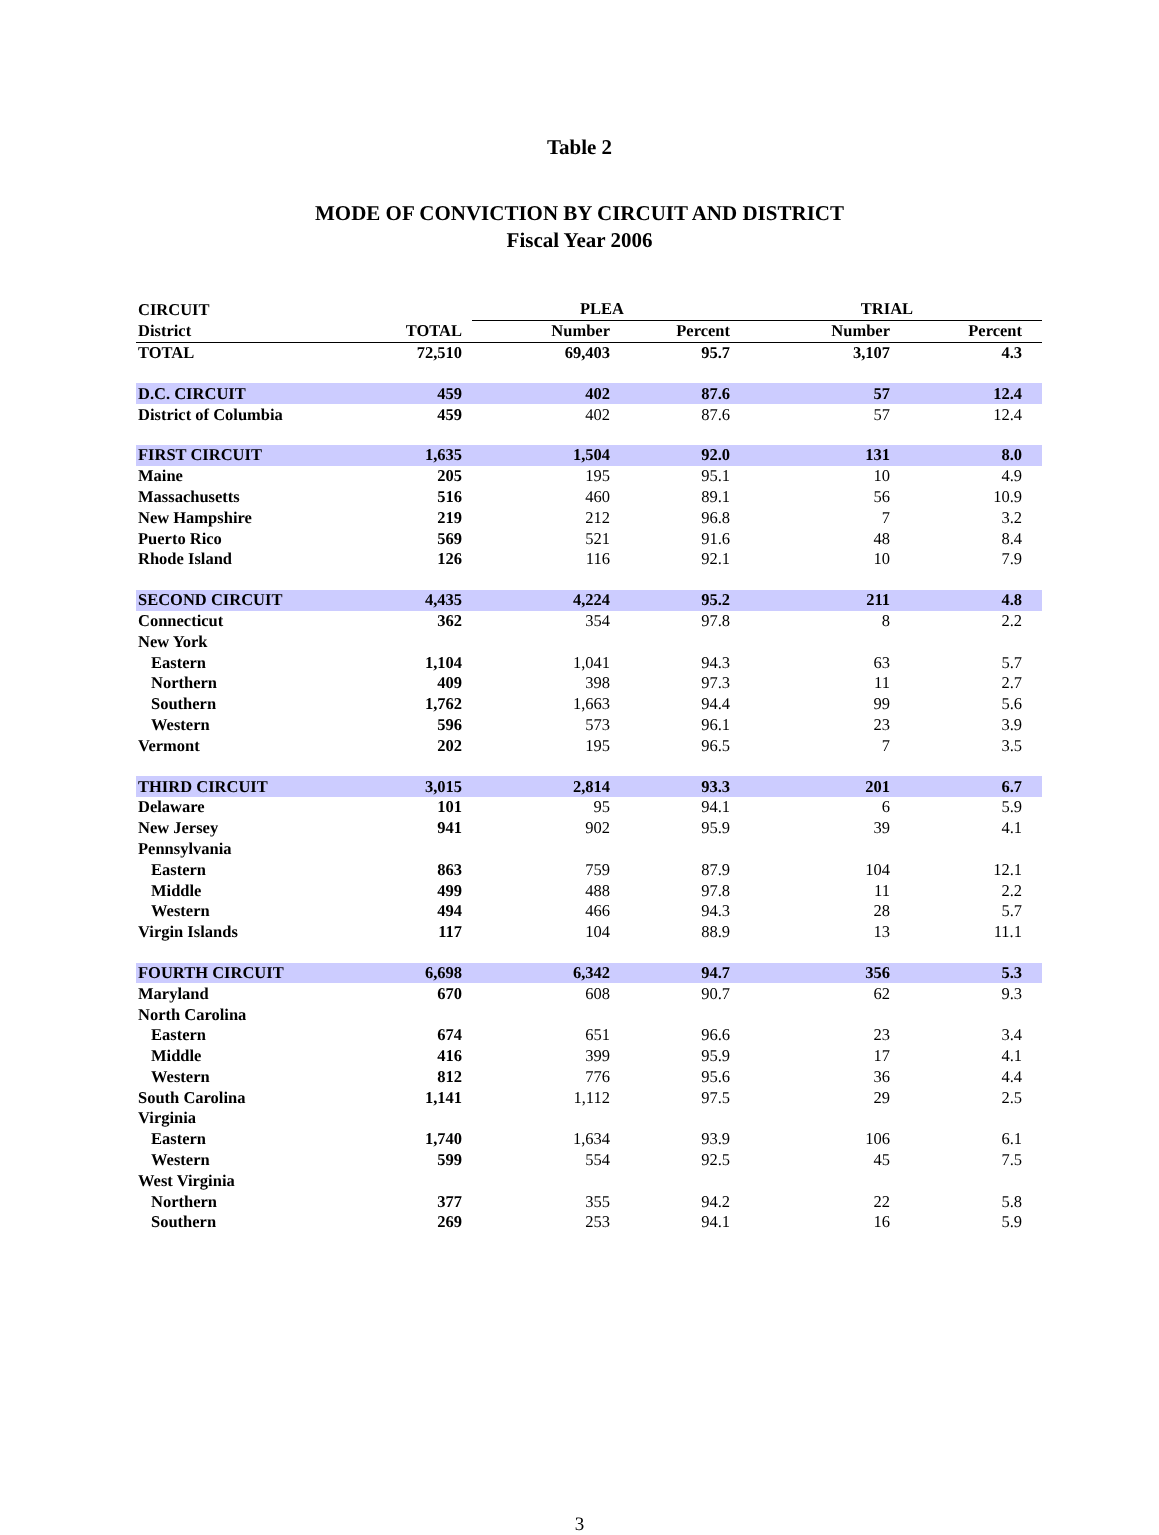Table 2
MODE OF CONVICTION BY CIRCUIT AND DISTRICT
Fiscal Year 2006
| CIRCUIT | | PLEA | | TRIAL | |
| --- | --- | --- | --- | --- | --- |
| District | TOTAL | Number | Percent | Number | Percent |
| TOTAL | 72,510 | 69,403 | 95.7 | 3,107 | 4.3 |
| D.C. CIRCUIT | 459 | 402 | 87.6 | 57 | 12.4 |
| District of Columbia | 459 | 402 | 87.6 | 57 | 12.4 |
| FIRST CIRCUIT | 1,635 | 1,504 | 92.0 | 131 | 8.0 |
| Maine | 205 | 195 | 95.1 | 10 | 4.9 |
| Massachusetts | 516 | 460 | 89.1 | 56 | 10.9 |
| New Hampshire | 219 | 212 | 96.8 | 7 | 3.2 |
| Puerto Rico | 569 | 521 | 91.6 | 48 | 8.4 |
| Rhode Island | 126 | 116 | 92.1 | 10 | 7.9 |
| SECOND CIRCUIT | 4,435 | 4,224 | 95.2 | 211 | 4.8 |
| Connecticut | 362 | 354 | 97.8 | 8 | 2.2 |
| New York | | | | | |
| Eastern | 1,104 | 1,041 | 94.3 | 63 | 5.7 |
| Northern | 409 | 398 | 97.3 | 11 | 2.7 |
| Southern | 1,762 | 1,663 | 94.4 | 99 | 5.6 |
| Western | 596 | 573 | 96.1 | 23 | 3.9 |
| Vermont | 202 | 195 | 96.5 | 7 | 3.5 |
| THIRD CIRCUIT | 3,015 | 2,814 | 93.3 | 201 | 6.7 |
| Delaware | 101 | 95 | 94.1 | 6 | 5.9 |
| New Jersey | 941 | 902 | 95.9 | 39 | 4.1 |
| Pennsylvania | | | | | |
| Eastern | 863 | 759 | 87.9 | 104 | 12.1 |
| Middle | 499 | 488 | 97.8 | 11 | 2.2 |
| Western | 494 | 466 | 94.3 | 28 | 5.7 |
| Virgin Islands | 117 | 104 | 88.9 | 13 | 11.1 |
| FOURTH CIRCUIT | 6,698 | 6,342 | 94.7 | 356 | 5.3 |
| Maryland | 670 | 608 | 90.7 | 62 | 9.3 |
| North Carolina | | | | | |
| Eastern | 674 | 651 | 96.6 | 23 | 3.4 |
| Middle | 416 | 399 | 95.9 | 17 | 4.1 |
| Western | 812 | 776 | 95.6 | 36 | 4.4 |
| South Carolina | 1,141 | 1,112 | 97.5 | 29 | 2.5 |
| Virginia | | | | | |
| Eastern | 1,740 | 1,634 | 93.9 | 106 | 6.1 |
| Western | 599 | 554 | 92.5 | 45 | 7.5 |
| West Virginia | | | | | |
| Northern | 377 | 355 | 94.2 | 22 | 5.8 |
| Southern | 269 | 253 | 94.1 | 16 | 5.9 |
3